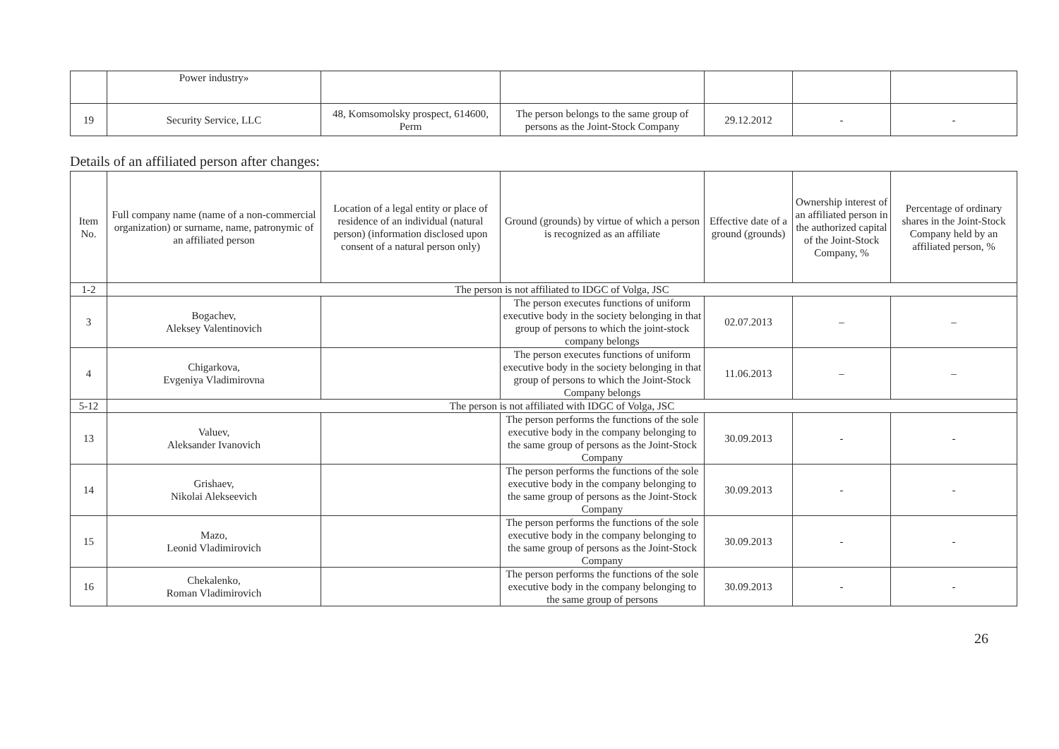| | Power industry» | | | | | |
| 19 | Security Service, LLC | 48, Komsomolsky prospect, 614600, Perm | The person belongs to the same group of persons as the Joint-Stock Company | 29.12.2012 | - | - |
Details of an affiliated person after changes:
| Item No. | Full company name (name of a non-commercial organization) or surname, name, patronymic of an affiliated person | Location of a legal entity or place of residence of an individual (natural person) (information disclosed upon consent of a natural person only) | Ground (grounds) by virtue of which a person is recognized as an affiliate | Effective date of a ground (grounds) | Ownership interest of an affiliated person in the authorized capital of the Joint-Stock Company, % | Percentage of ordinary shares in the Joint-Stock Company held by an affiliated person, % |
| --- | --- | --- | --- | --- | --- | --- |
| 1-2 | The person is not affiliated to IDGC of Volga, JSC | | | | | |
| 3 | Bogachev, Aleksey Valentinovich | | The person executes functions of uniform executive body in the society belonging in that group of persons to which the joint-stock company belongs | 02.07.2013 | – | – |
| 4 | Chigarkova, Evgeniya Vladimirovna | | The person executes functions of uniform executive body in the society belonging in that group of persons to which the Joint-Stock Company belongs | 11.06.2013 | – | – |
| 5-12 | The person is not affiliated with IDGC of Volga, JSC | | | | | |
| 13 | Valuev, Aleksander Ivanovich | | The person performs the functions of the sole executive body in the company belonging to the same group of persons as the Joint-Stock Company | 30.09.2013 | - | - |
| 14 | Grishaev, Nikolai Alekseevich | | The person performs the functions of the sole executive body in the company belonging to the same group of persons as the Joint-Stock Company | 30.09.2013 | - | - |
| 15 | Mazo, Leonid Vladimirovich | | The person performs the functions of the sole executive body in the company belonging to the same group of persons as the Joint-Stock Company | 30.09.2013 | - | - |
| 16 | Chekalenko, Roman Vladimirovich | | The person performs the functions of the sole executive body in the company belonging to the same group of persons | 30.09.2013 | - | - |
26